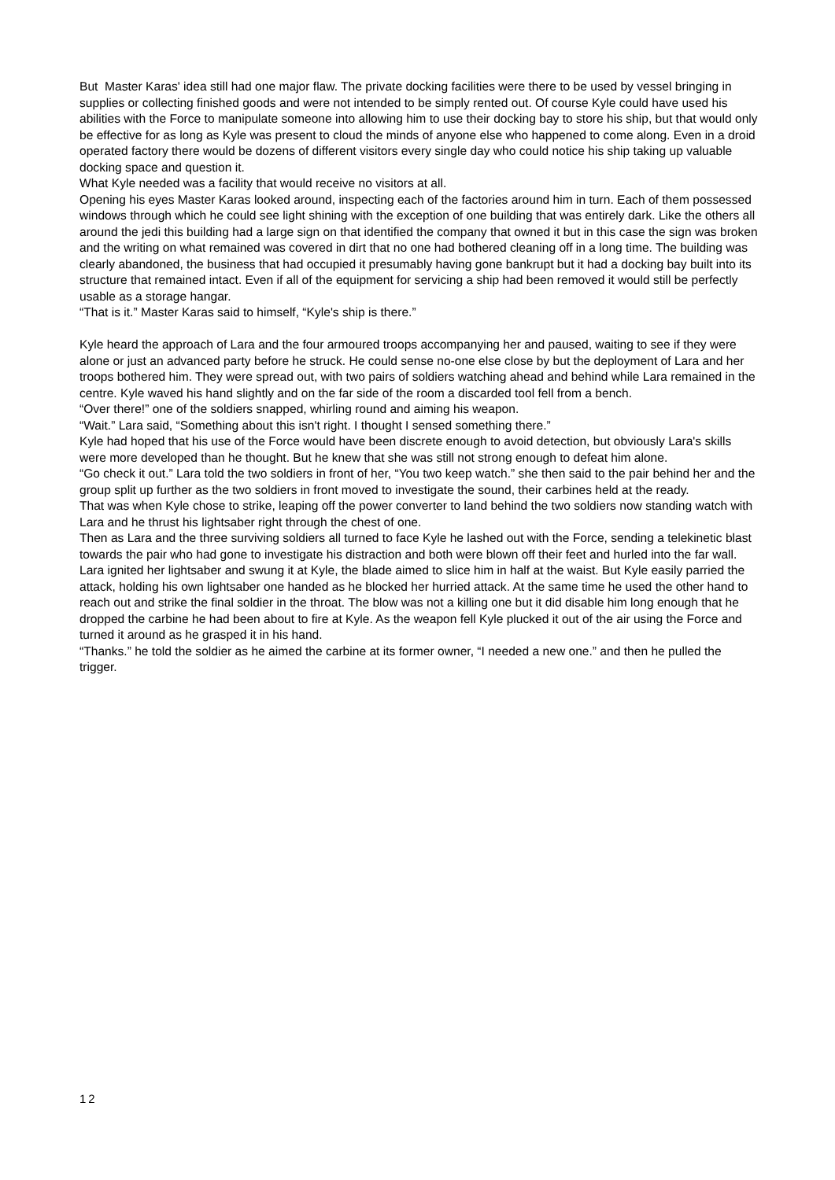But Master Karas' idea still had one major flaw. The private docking facilities were there to be used by vessel bringing in supplies or collecting finished goods and were not intended to be simply rented out. Of course Kyle could have used his abilities with the Force to manipulate someone into allowing him to use their docking bay to store his ship, but that would only be effective for as long as Kyle was present to cloud the minds of anyone else who happened to come along. Even in a droid operated factory there would be dozens of different visitors every single day who could notice his ship taking up valuable docking space and question it.
What Kyle needed was a facility that would receive no visitors at all.
Opening his eyes Master Karas looked around, inspecting each of the factories around him in turn. Each of them possessed windows through which he could see light shining with the exception of one building that was entirely dark. Like the others all around the jedi this building had a large sign on that identified the company that owned it but in this case the sign was broken and the writing on what remained was covered in dirt that no one had bothered cleaning off in a long time. The building was clearly abandoned, the business that had occupied it presumably having gone bankrupt but it had a docking bay built into its structure that remained intact. Even if all of the equipment for servicing a ship had been removed it would still be perfectly usable as a storage hangar.
“That is it.” Master Karas said to himself, “Kyle's ship is there.”
Kyle heard the approach of Lara and the four armoured troops accompanying her and paused, waiting to see if they were alone or just an advanced party before he struck. He could sense no-one else close by but the deployment of Lara and her troops bothered him. They were spread out, with two pairs of soldiers watching ahead and behind while Lara remained in the centre. Kyle waved his hand slightly and on the far side of the room a discarded tool fell from a bench.
“Over there!” one of the soldiers snapped, whirling round and aiming his weapon.
“Wait.” Lara said, “Something about this isn't right. I thought I sensed something there.”
Kyle had hoped that his use of the Force would have been discrete enough to avoid detection, but obviously Lara's skills were more developed than he thought. But he knew that she was still not strong enough to defeat him alone.
“Go check it out.” Lara told the two soldiers in front of her, “You two keep watch.” she then said to the pair behind her and the group split up further as the two soldiers in front moved to investigate the sound, their carbines held at the ready.
That was when Kyle chose to strike, leaping off the power converter to land behind the two soldiers now standing watch with Lara and he thrust his lightsaber right through the chest of one.
Then as Lara and the three surviving soldiers all turned to face Kyle he lashed out with the Force, sending a telekinetic blast towards the pair who had gone to investigate his distraction and both were blown off their feet and hurled into the far wall.
Lara ignited her lightsaber and swung it at Kyle, the blade aimed to slice him in half at the waist. But Kyle easily parried the attack, holding his own lightsaber one handed as he blocked her hurried attack. At the same time he used the other hand to reach out and strike the final soldier in the throat. The blow was not a killing one but it did disable him long enough that he dropped the carbine he had been about to fire at Kyle. As the weapon fell Kyle plucked it out of the air using the Force and turned it around as he grasped it in his hand.
“Thanks.” he told the soldier as he aimed the carbine at its former owner, “I needed a new one.” and then he pulled the trigger.
12